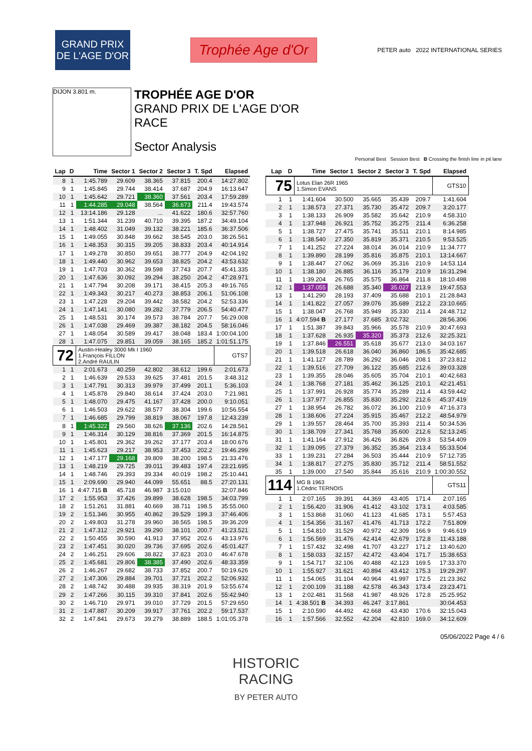GRAND PRIX
DE L'AGE D'OR
Trophée Age d'Or
PETER auto 2022 INTERNATIONAL SERIES
DIJON 3.801 m.
TROPHÉE AGE D'OR
GRAND PRIX DE L'AGE D'OR
RACE
Sector Analysis
Personal Best Session Best B Crossing the finish line in pit lane
| Lap | D | Time | Sector 1 | Sector 2 | Sector 3 | T. Spd | Elapsed |
| --- | --- | --- | --- | --- | --- | --- | --- |
| 8 | 1 | 1:45.789 | 29.609 | 38.365 | 37.815 | 200.4 | 14:27.802 |
| 9 | 1 | 1:45.845 | 29.744 | 38.414 | 37.687 | 204.9 | 16:13.647 |
| 10 | 1 | 1:45.642 | 29.721 | 38.360 | 37.561 | 203.4 | 17:59.289 |
| 11 | 1 | 1:44.285 | 29.048 | 38.564 | 36.673 | 211.4 | 19:43.574 |
| 12 | 1 | 13:14.186 | 29.128 | ... | 41.622 | 180.6 | 32:57.760 |
| 13 | 1 | 1:51.344 | 31.239 | 40.710 | 39.395 | 187.2 | 34:49.104 |
| 14 | 1 | 1:48.402 | 31.049 | 39.132 | 38.221 | 185.6 | 36:37.506 |
| 15 | 1 | 1:49.055 | 30.848 | 39.662 | 38.545 | 203.0 | 38:26.561 |
| 16 | 1 | 1:48.353 | 30.315 | 39.205 | 38.833 | 203.4 | 40:14.914 |
| 17 | 1 | 1:49.278 | 30.850 | 39.651 | 38.777 | 204.9 | 42:04.192 |
| 18 | 1 | 1:49.440 | 30.962 | 39.653 | 38.825 | 204.2 | 43:53.632 |
| 19 | 1 | 1:47.703 | 30.362 | 39.598 | 37.743 | 207.7 | 45:41.335 |
| 20 | 1 | 1:47.636 | 30.092 | 39.294 | 38.250 | 204.2 | 47:28.971 |
| 21 | 1 | 1:47.794 | 30.208 | 39.171 | 38.415 | 205.3 | 49:16.765 |
| 22 | 1 | 1:49.343 | 30.217 | 40.273 | 38.853 | 206.1 | 51:06.108 |
| 23 | 1 | 1:47.228 | 29.204 | 39.442 | 38.582 | 204.2 | 52:53.336 |
| 24 | 1 | 1:47.141 | 30.080 | 39.282 | 37.779 | 206.5 | 54:40.477 |
| 25 | 1 | 1:48.531 | 30.174 | 39.573 | 38.784 | 207.7 | 56:29.008 |
| 26 | 1 | 1:47.038 | 29.469 | 39.387 | 38.182 | 204.5 | 58:16.046 |
| 27 | 1 | 1:48.054 | 30.589 | 39.417 | 38.048 | 183.4 | 1:00:04.100 |
| 28 | 1 | 1:47.075 | 29.851 | 39.059 | 38.165 | 185.2 | 1:01:51.175 |
| 72 | | Austin-Healey 3000 Mk I 1960 1.François FILLON 2.André RAULIN | | | | | GTS7 |
| 1 | 1 | 2:01.673 | 40.259 | 42.802 | 38.612 | 199.6 | 2:01.673 |
| 2 | 1 | 1:46.639 | 29.533 | 39.625 | 37.481 | 201.5 | 3:48.312 |
| 3 | 1 | 1:47.791 | 30.313 | 39.979 | 37.499 | 201.1 | 5:36.103 |
| 4 | 1 | 1:45.878 | 29.840 | 38.614 | 37.424 | 203.0 | 7:21.981 |
| 5 | 1 | 1:48.070 | 29.475 | 41.167 | 37.428 | 200.0 | 9:10.051 |
| 6 | 1 | 1:46.503 | 29.622 | 38.577 | 38.304 | 199.6 | 10:56.554 |
| 7 | 1 | 1:46.685 | 29.799 | 38.819 | 38.067 | 197.8 | 12:43.239 |
| 8 | 1 | 1:45.322 | 29.560 | 38.626 | 37.136 | 202.6 | 14:28.561 |
| 9 | 1 | 1:46.314 | 30.129 | 38.816 | 37.369 | 201.5 | 16:14.875 |
| 10 | 1 | 1:45.801 | 29.362 | 39.262 | 37.177 | 203.4 | 18:00.676 |
| 11 | 1 | 1:45.623 | 29.217 | 38.953 | 37.453 | 202.2 | 19:46.299 |
| 12 | 1 | 1:47.177 | 29.168 | 39.809 | 38.200 | 198.5 | 21:33.476 |
| 13 | 1 | 1:48.219 | 29.725 | 39.011 | 39.483 | 197.4 | 23:21.695 |
| 14 | 1 | 1:48.746 | 29.393 | 39.334 | 40.019 | 198.2 | 25:10.441 |
| 15 | 1 | 2:09.690 | 29.940 | 44.099 | 55.651 | 88.5 | 27:20.131 |
| 16 | 1 | 4:47.715 B | 45.718 | 46.987 | 3:15.010 | | 32:07.846 |
| 17 | 2 | 1:55.953 | 37.426 | 39.899 | 38.628 | 198.5 | 34:03.799 |
| 18 | 2 | 1:51.261 | 31.881 | 40.669 | 38.711 | 198.5 | 35:55.060 |
| 19 | 2 | 1:51.346 | 30.955 | 40.862 | 39.529 | 199.3 | 37:46.406 |
| 20 | 2 | 1:49.803 | 31.278 | 39.960 | 38.565 | 198.5 | 39:36.209 |
| 21 | 2 | 1:47.312 | 29.921 | 39.290 | 38.101 | 200.7 | 41:23.521 |
| 22 | 2 | 1:50.455 | 30.590 | 41.913 | 37.952 | 202.6 | 43:13.976 |
| 23 | 2 | 1:47.451 | 30.020 | 39.736 | 37.695 | 202.6 | 45:01.427 |
| 24 | 2 | 1:46.251 | 29.606 | 38.822 | 37.823 | 203.0 | 46:47.678 |
| 25 | 2 | 1:45.681 | 29.806 | 38.385 | 37.490 | 202.6 | 48:33.359 |
| 26 | 2 | 1:46.267 | 29.682 | 38.733 | 37.852 | 200.7 | 50:19.626 |
| 27 | 2 | 1:47.306 | 29.884 | 39.701 | 37.721 | 202.2 | 52:06.932 |
| 28 | 2 | 1:48.742 | 30.488 | 39.935 | 38.319 | 201.9 | 53:55.674 |
| 29 | 2 | 1:47.266 | 30.115 | 39.310 | 37.841 | 202.6 | 55:42.940 |
| 30 | 2 | 1:46.710 | 29.971 | 39.010 | 37.729 | 201.5 | 57:29.650 |
| 31 | 2 | 1:47.887 | 30.209 | 39.917 | 37.761 | 202.2 | 59:17.537 |
| 32 | 2 | 1:47.841 | 29.673 | 39.279 | 38.889 | 188.5 | 1:01:05.378 |
| Lap | D | Time | Sector 1 | Sector 2 | Sector 3 | T. Spd | Elapsed |
| --- | --- | --- | --- | --- | --- | --- | --- |
| 75 | | Lotus Elan 26R 1965 1.Simon EVANS | | | | | GTS10 |
| 1 | 1 | 1:41.604 | 30.500 | 35.665 | 35.439 | 209.7 | 1:41.604 |
| 2 | 1 | 1:38.573 | 27.371 | 35.730 | 35.472 | 209.7 | 3:20.177 |
| 3 | 1 | 1:38.133 | 26.909 | 35.582 | 35.642 | 210.9 | 4:58.310 |
| 4 | 1 | 1:37.948 | 26.921 | 35.752 | 35.275 | 211.4 | 6:36.258 |
| 5 | 1 | 1:38.727 | 27.475 | 35.741 | 35.511 | 210.1 | 8:14.985 |
| 6 | 1 | 1:38.540 | 27.350 | 35.819 | 35.371 | 210.5 | 9:53.525 |
| 7 | 1 | 1:41.252 | 27.224 | 38.014 | 36.014 | 210.9 | 11:34.777 |
| 8 | 1 | 1:39.890 | 28.199 | 35.816 | 35.875 | 210.1 | 13:14.667 |
| 9 | 1 | 1:38.447 | 27.062 | 36.069 | 35.316 | 210.9 | 14:53.114 |
| 10 | 1 | 1:38.180 | 26.885 | 36.116 | 35.179 | 210.9 | 16:31.294 |
| 11 | 1 | 1:39.204 | 26.765 | 35.575 | 36.864 | 211.8 | 18:10.498 |
| 12 | 1 | 1:37.055 | 26.688 | 35.340 | 35.027 | 213.9 | 19:47.553 |
| 13 | 1 | 1:41.290 | 28.193 | 37.409 | 35.688 | 210.1 | 21:28.843 |
| 14 | 1 | 1:41.822 | 27.057 | 39.076 | 35.689 | 212.2 | 23:10.665 |
| 15 | 1 | 1:38.047 | 26.768 | 35.949 | 35.330 | 211.4 | 24:48.712 |
| 16 | 1 | 4:07.594 B | 27.177 | 37.685 | 3:02.732 | | 28:56.306 |
| 17 | 1 | 1:51.387 | 39.843 | 35.966 | 35.578 | 210.9 | 30:47.693 |
| 18 | 1 | 1:37.628 | 26.935 | 35.320 | 35.373 | 212.6 | 32:25.321 |
| 19 | 1 | 1:37.846 | 26.551 | 35.618 | 35.677 | 213.0 | 34:03.167 |
| 20 | 1 | 1:39.518 | 26.618 | 36.040 | 36.860 | 186.5 | 35:42.685 |
| 21 | 1 | 1:41.127 | 28.789 | 36.292 | 36.046 | 208.1 | 37:23.812 |
| 22 | 1 | 1:39.516 | 27.709 | 36.122 | 35.685 | 212.6 | 39:03.328 |
| 23 | 1 | 1:39.355 | 28.046 | 35.605 | 35.704 | 210.1 | 40:42.683 |
| 24 | 1 | 1:38.768 | 27.181 | 35.462 | 36.125 | 210.1 | 42:21.451 |
| 25 | 1 | 1:37.991 | 26.928 | 35.774 | 35.289 | 211.4 | 43:59.442 |
| 26 | 1 | 1:37.977 | 26.855 | 35.830 | 35.292 | 212.6 | 45:37.419 |
| 27 | 1 | 1:38.954 | 26.782 | 36.072 | 36.100 | 210.9 | 47:16.373 |
| 28 | 1 | 1:38.606 | 27.224 | 35.915 | 35.467 | 212.2 | 48:54.979 |
| 29 | 1 | 1:39.557 | 28.464 | 35.700 | 35.393 | 211.4 | 50:34.536 |
| 30 | 1 | 1:38.709 | 27.341 | 35.768 | 35.600 | 212.6 | 52:13.245 |
| 31 | 1 | 1:41.164 | 27.912 | 36.426 | 36.826 | 209.3 | 53:54.409 |
| 32 | 1 | 1:39.095 | 27.379 | 36.352 | 35.364 | 213.4 | 55:33.504 |
| 33 | 1 | 1:39.231 | 27.284 | 36.503 | 35.444 | 210.9 | 57:12.735 |
| 34 | 1 | 1:38.817 | 27.275 | 35.830 | 35.712 | 211.4 | 58:51.552 |
| 35 | 1 | 1:39.000 | 27.540 | 35.844 | 35.616 | 210.9 | 1:00:30.552 |
| 114 | | MG B 1963 1.Cédric TERNOIS | | | | | GTS11 |
| 1 | 1 | 2:07.165 | 39.391 | 44.369 | 43.405 | 171.4 | 2:07.165 |
| 2 | 1 | 1:56.420 | 31.906 | 41.412 | 43.102 | 173.1 | 4:03.585 |
| 3 | 1 | 1:53.868 | 31.060 | 41.123 | 41.685 | 173.1 | 5:57.453 |
| 4 | 1 | 1:54.356 | 31.167 | 41.476 | 41.713 | 172.2 | 7:51.809 |
| 5 | 1 | 1:54.810 | 31.529 | 40.972 | 42.309 | 166.9 | 9:46.619 |
| 6 | 1 | 1:56.569 | 31.476 | 42.414 | 42.679 | 172.8 | 11:43.188 |
| 7 | 1 | 1:57.432 | 32.498 | 41.707 | 43.227 | 171.2 | 13:40.620 |
| 8 | 1 | 1:58.033 | 32.157 | 42.472 | 43.404 | 171.7 | 15:38.653 |
| 9 | 1 | 1:54.717 | 32.106 | 40.488 | 42.123 | 169.5 | 17:33.370 |
| 10 | 1 | 1:55.927 | 31.621 | 40.894 | 43.412 | 175.3 | 19:29.297 |
| 11 | 1 | 1:54.065 | 31.104 | 40.964 | 41.997 | 172.5 | 21:23.362 |
| 12 | 1 | 2:00.109 | 31.188 | 42.578 | 46.343 | 173.4 | 23:23.471 |
| 13 | 1 | 2:02.481 | 31.568 | 41.987 | 48.926 | 172.8 | 25:25.952 |
| 14 | 1 | 4:38.501 B | 34.393 | 46.247 | 3:17.861 | | 30:04.453 |
| 15 | 1 | 2:10.590 | 44.492 | 42.668 | 43.430 | 170.6 | 32:15.043 |
| 16 | 1 | 1:57.566 | 32.552 | 42.204 | 42.810 | 169.0 | 34:12.609 |
05/06/2022 Page 4 / 6
HISTORIC
RACING
BY PETER AUTO